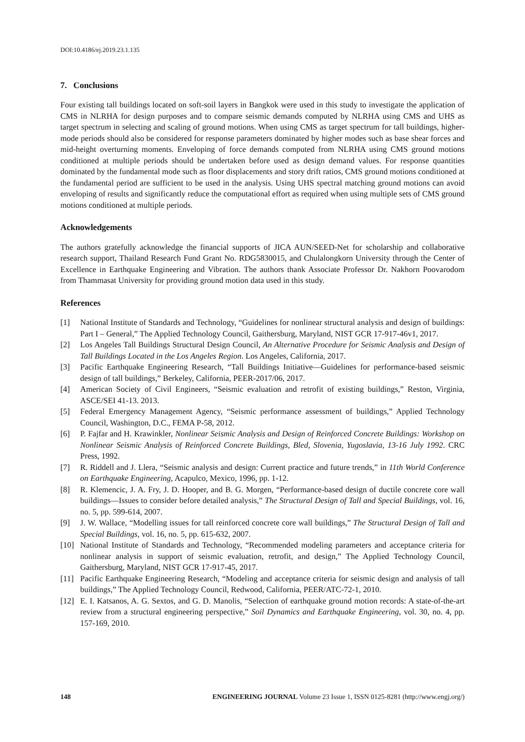DOI:10.4186/ej.2019.23.1.135
7. Conclusions
Four existing tall buildings located on soft-soil layers in Bangkok were used in this study to investigate the application of CMS in NLRHA for design purposes and to compare seismic demands computed by NLRHA using CMS and UHS as target spectrum in selecting and scaling of ground motions. When using CMS as target spectrum for tall buildings, higher-mode periods should also be considered for response parameters dominated by higher modes such as base shear forces and mid-height overturning moments. Enveloping of force demands computed from NLRHA using CMS ground motions conditioned at multiple periods should be undertaken before used as design demand values. For response quantities dominated by the fundamental mode such as floor displacements and story drift ratios, CMS ground motions conditioned at the fundamental period are sufficient to be used in the analysis. Using UHS spectral matching ground motions can avoid enveloping of results and significantly reduce the computational effort as required when using multiple sets of CMS ground motions conditioned at multiple periods.
Acknowledgements
The authors gratefully acknowledge the financial supports of JICA AUN/SEED-Net for scholarship and collaborative research support, Thailand Research Fund Grant No. RDG5830015, and Chulalongkorn University through the Center of Excellence in Earthquake Engineering and Vibration. The authors thank Associate Professor Dr. Nakhorn Poovarodom from Thammasat University for providing ground motion data used in this study.
References
[1] National Institute of Standards and Technology, “Guidelines for nonlinear structural analysis and design of buildings: Part I – General,” The Applied Technology Council, Gaithersburg, Maryland, NIST GCR 17-917-46v1, 2017.
[2] Los Angeles Tall Buildings Structural Design Council, An Alternative Procedure for Seismic Analysis and Design of Tall Buildings Located in the Los Angeles Region. Los Angeles, California, 2017.
[3] Pacific Earthquake Engineering Research, “Tall Buildings Initiative—Guidelines for performance-based seismic design of tall buildings,” Berkeley, California, PEER-2017/06, 2017.
[4] American Society of Civil Engineers, “Seismic evaluation and retrofit of existing buildings,” Reston, Virginia, ASCE/SEI 41-13. 2013.
[5] Federal Emergency Management Agency, “Seismic performance assessment of buildings,” Applied Technology Council, Washington, D.C., FEMA P-58, 2012.
[6] P. Fajfar and H. Krawinkler, Nonlinear Seismic Analysis and Design of Reinforced Concrete Buildings: Workshop on Nonlinear Seismic Analysis of Reinforced Concrete Buildings, Bled, Slovenia, Yugoslavia, 13-16 July 1992. CRC Press, 1992.
[7] R. Riddell and J. Llera, “Seismic analysis and design: Current practice and future trends,” in 11th World Conference on Earthquake Engineering, Acapulco, Mexico, 1996, pp. 1-12.
[8] R. Klemencic, J. A. Fry, J. D. Hooper, and B. G. Morgen, “Performance-based design of ductile concrete core wall buildings—Issues to consider before detailed analysis,” The Structural Design of Tall and Special Buildings, vol. 16, no. 5, pp. 599-614, 2007.
[9] J. W. Wallace, “Modelling issues for tall reinforced concrete core wall buildings,” The Structural Design of Tall and Special Buildings, vol. 16, no. 5, pp. 615-632, 2007.
[10] National Institute of Standards and Technology, “Recommended modeling parameters and acceptance criteria for nonlinear analysis in support of seismic evaluation, retrofit, and design,” The Applied Technology Council, Gaithersburg, Maryland, NIST GCR 17-917-45, 2017.
[11] Pacific Earthquake Engineering Research, “Modeling and acceptance criteria for seismic design and analysis of tall buildings,” The Applied Technology Council, Redwood, California, PEER/ATC-72-1, 2010.
[12] E. I. Katsanos, A. G. Sextos, and G. D. Manolis, “Selection of earthquake ground motion records: A state-of-the-art review from a structural engineering perspective,” Soil Dynamics and Earthquake Engineering, vol. 30, no. 4, pp. 157-169, 2010.
148 ENGINEERING JOURNAL Volume 23 Issue 1, ISSN 0125-8281 (http://www.engj.org/)